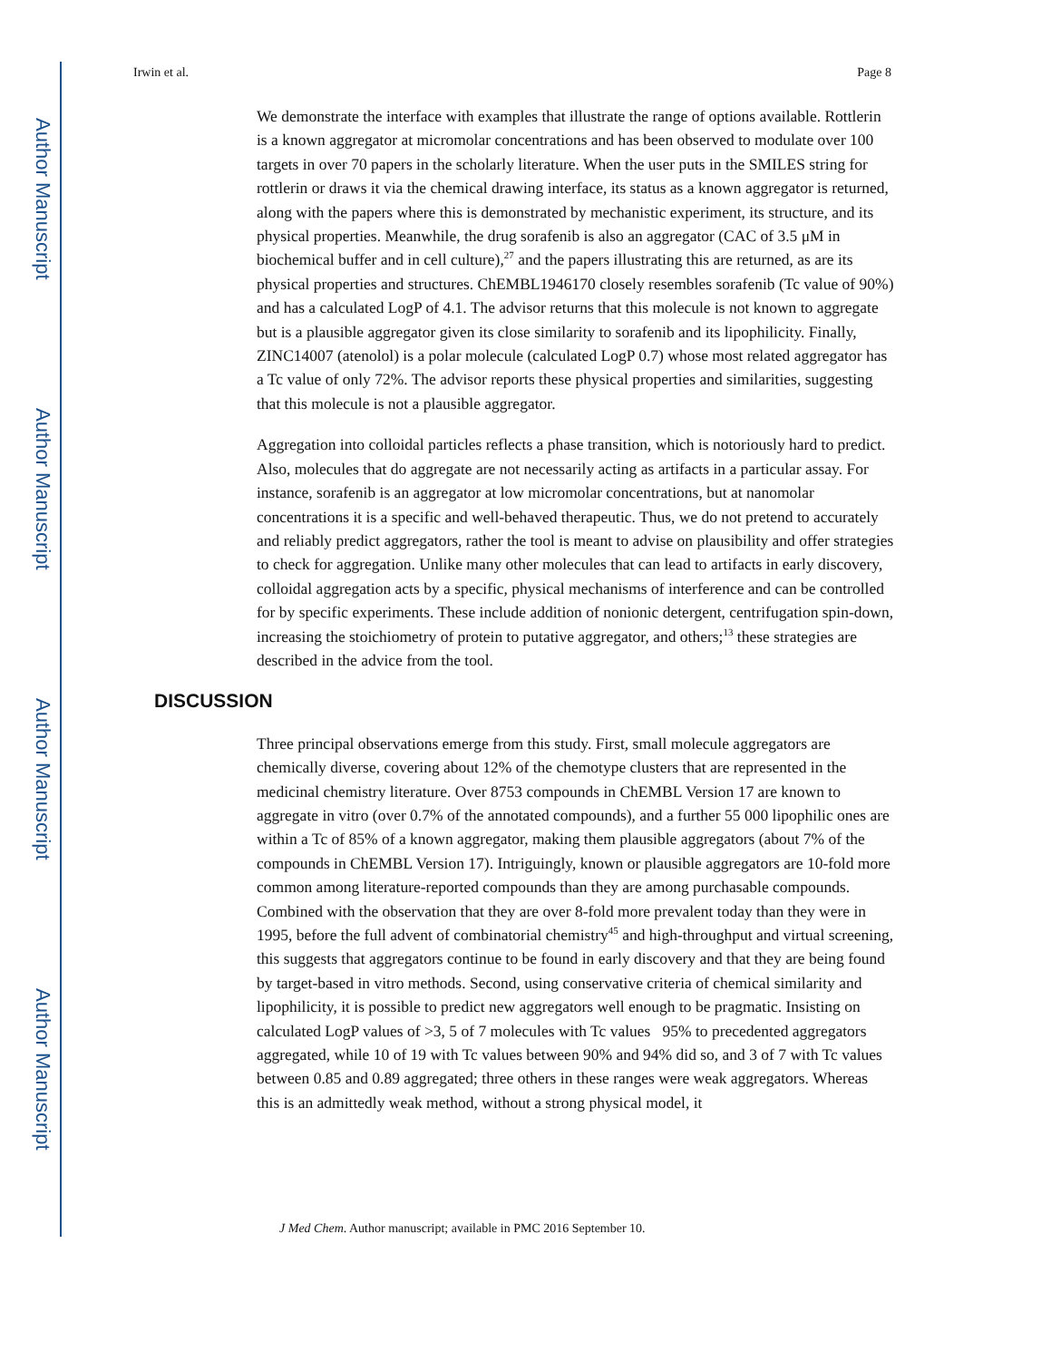Author Manuscript
Author Manuscript
Author Manuscript
Author Manuscript
Irwin et al. Page 8
We demonstrate the interface with examples that illustrate the range of options available. Rottlerin is a known aggregator at micromolar concentrations and has been observed to modulate over 100 targets in over 70 papers in the scholarly literature. When the user puts in the SMILES string for rottlerin or draws it via the chemical drawing interface, its status as a known aggregator is returned, along with the papers where this is demonstrated by mechanistic experiment, its structure, and its physical properties. Meanwhile, the drug sorafenib is also an aggregator (CAC of 3.5 μM in biochemical buffer and in cell culture),<sup>27</sup> and the papers illustrating this are returned, as are its physical properties and structures. ChEMBL1946170 closely resembles sorafenib (Tc value of 90%) and has a calculated LogP of 4.1. The advisor returns that this molecule is not known to aggregate but is a plausible aggregator given its close similarity to sorafenib and its lipophilicity. Finally, ZINC14007 (atenolol) is a polar molecule (calculated LogP 0.7) whose most related aggregator has a Tc value of only 72%. The advisor reports these physical properties and similarities, suggesting that this molecule is not a plausible aggregator.
Aggregation into colloidal particles reflects a phase transition, which is notoriously hard to predict. Also, molecules that do aggregate are not necessarily acting as artifacts in a particular assay. For instance, sorafenib is an aggregator at low micromolar concentrations, but at nanomolar concentrations it is a specific and well-behaved therapeutic. Thus, we do not pretend to accurately and reliably predict aggregators, rather the tool is meant to advise on plausibility and offer strategies to check for aggregation. Unlike many other molecules that can lead to artifacts in early discovery, colloidal aggregation acts by a specific, physical mechanisms of interference and can be controlled for by specific experiments. These include addition of nonionic detergent, centrifugation spin-down, increasing the stoichiometry of protein to putative aggregator, and others;<sup>13</sup> these strategies are described in the advice from the tool.
DISCUSSION
Three principal observations emerge from this study. First, small molecule aggregators are chemically diverse, covering about 12% of the chemotype clusters that are represented in the medicinal chemistry literature. Over 8753 compounds in ChEMBL Version 17 are known to aggregate in vitro (over 0.7% of the annotated compounds), and a further 55 000 lipophilic ones are within a Tc of 85% of a known aggregator, making them plausible aggregators (about 7% of the compounds in ChEMBL Version 17). Intriguingly, known or plausible aggregators are 10-fold more common among literature-reported compounds than they are among purchasable compounds. Combined with the observation that they are over 8-fold more prevalent today than they were in 1995, before the full advent of combinatorial chemistry<sup>45</sup> and high-throughput and virtual screening, this suggests that aggregators continue to be found in early discovery and that they are being found by target-based in vitro methods. Second, using conservative criteria of chemical similarity and lipophilicity, it is possible to predict new aggregators well enough to be pragmatic. Insisting on calculated LogP values of >3, 5 of 7 molecules with Tc values 95% to precedented aggregators aggregated, while 10 of 19 with Tc values between 90% and 94% did so, and 3 of 7 with Tc values between 0.85 and 0.89 aggregated; three others in these ranges were weak aggregators. Whereas this is an admittedly weak method, without a strong physical model, it
J Med Chem. Author manuscript; available in PMC 2016 September 10.